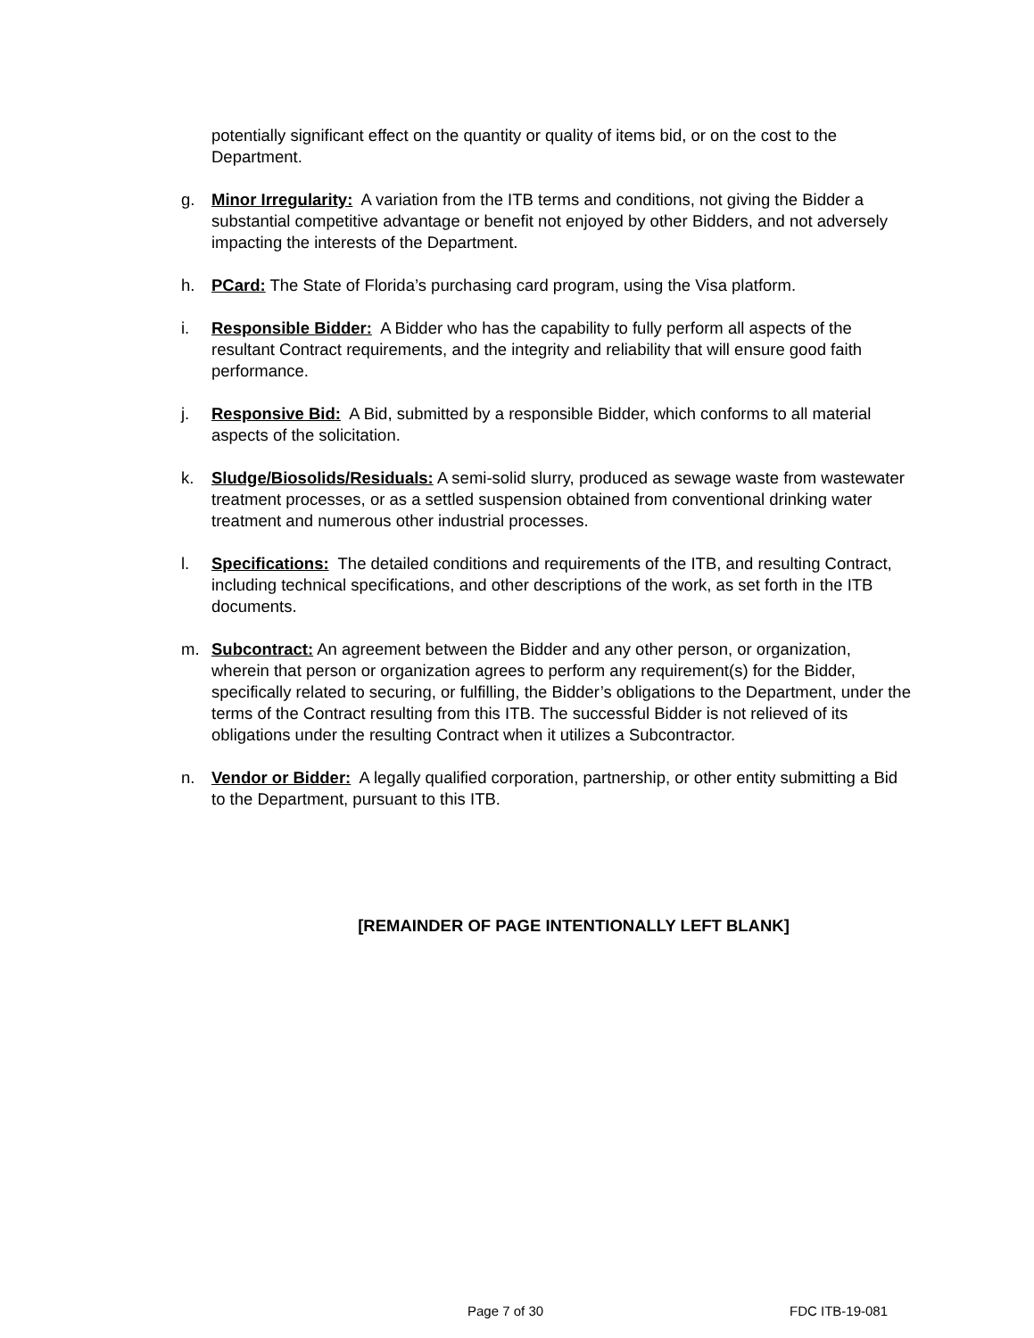potentially significant effect on the quantity or quality of items bid, or on the cost to the Department.
g. Minor Irregularity: A variation from the ITB terms and conditions, not giving the Bidder a substantial competitive advantage or benefit not enjoyed by other Bidders, and not adversely impacting the interests of the Department.
h. PCard: The State of Florida’s purchasing card program, using the Visa platform.
i. Responsible Bidder: A Bidder who has the capability to fully perform all aspects of the resultant Contract requirements, and the integrity and reliability that will ensure good faith performance.
j. Responsive Bid: A Bid, submitted by a responsible Bidder, which conforms to all material aspects of the solicitation.
k. Sludge/Biosolids/Residuals: A semi-solid slurry, produced as sewage waste from wastewater treatment processes, or as a settled suspension obtained from conventional drinking water treatment and numerous other industrial processes.
l. Specifications: The detailed conditions and requirements of the ITB, and resulting Contract, including technical specifications, and other descriptions of the work, as set forth in the ITB documents.
m. Subcontract: An agreement between the Bidder and any other person, or organization, wherein that person or organization agrees to perform any requirement(s) for the Bidder, specifically related to securing, or fulfilling, the Bidder’s obligations to the Department, under the terms of the Contract resulting from this ITB. The successful Bidder is not relieved of its obligations under the resulting Contract when it utilizes a Subcontractor.
n. Vendor or Bidder: A legally qualified corporation, partnership, or other entity submitting a Bid to the Department, pursuant to this ITB.
[REMAINDER OF PAGE INTENTIONALLY LEFT BLANK]
Page 7 of 30 FDC ITB-19-081